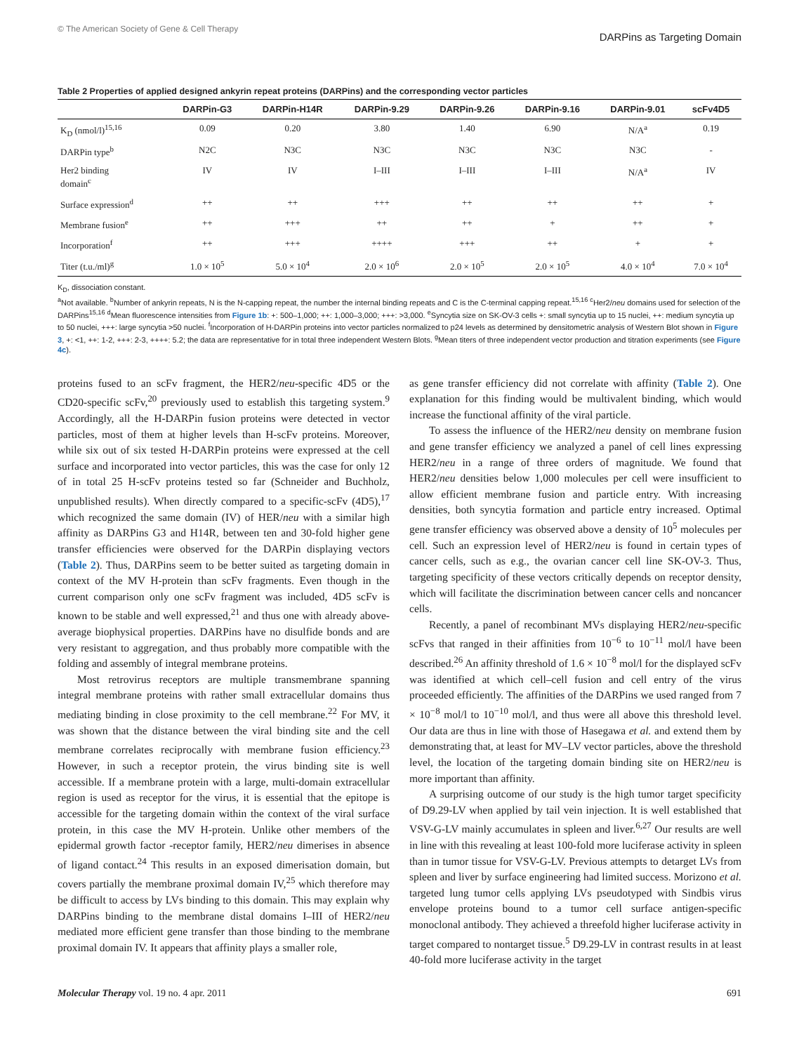© The American Society of Gene & Cell Therapy DARPins as Targeting Domain
Table 2 Properties of applied designed ankyrin repeat proteins (DARPins) and the corresponding vector particles
| | DARPin-G3 | DARPin-H14R | DARPin-9.29 | DARPin-9.26 | DARPin-9.16 | DARPin-9.01 | scFv4D5 |
| --- | --- | --- | --- | --- | --- | --- | --- |
| K<sub>D</sub> (nmol/l)<sup>15,16</sup> | 0.09 | 0.20 | 3.80 | 1.40 | 6.90 | N/A<sup>a</sup> | 0.19 |
| DARPin type<sup>b</sup> | N2C | N3C | N3C | N3C | N3C | N3C | - |
| Her2 binding domain<sup>c</sup> | IV | IV | I–III | I–III | I–III | N/A<sup>a</sup> | IV |
| Surface expression<sup>d</sup> | ++ | ++ | +++ | ++ | ++ | ++ | + |
| Membrane fusion<sup>e</sup> | ++ | +++ | ++ | ++ | + | ++ | + |
| Incorporation<sup>f</sup> | ++ | +++ | ++++ | +++ | ++ | + | + |
| Titer (t.u./ml)<sup>g</sup> | 1.0 × 10<sup>5</sup> | 5.0 × 10<sup>4</sup> | 2.0 × 10<sup>6</sup> | 2.0 × 10<sup>5</sup> | 2.0 × 10<sup>5</sup> | 4.0 × 10<sup>4</sup> | 7.0 × 10<sup>4</sup> |
K<sub>D</sub>, dissociation constant.
<sup>a</sup> Not available. <sup>b</sup>Number of ankyrin repeats, N is the N-capping repeat, the number the internal binding repeats and C is the C-terminal capping repeat.<sup>15,16</sup> <sup>c</sup>Her2/neu domains used for selection of the DARPins<sup>15,16</sup> <sup>d</sup>Mean fluorescence intensities from Figure 1b: +: 500–1,000; ++: 1,000–3,000; +++: >3,000. <sup>e</sup>Syncytia size on SK-OV-3 cells +: small syncytia up to 15 nuclei, ++: medium syncytia up to 50 nuclei, +++: large syncytia >50 nuclei. <sup>f</sup>Incorporation of H-DARPin proteins into vector particles normalized to p24 levels as determined by densitometric analysis of Western Blot shown in Figure 3, +: <1, ++: 1-2, +++: 2-3, ++++: 5.2; the data are representative for in total three independent Western Blots. <sup>g</sup>Mean titers of three independent vector production and titration experiments (see Figure 4c).
proteins fused to an scFv fragment, the HER2/neu-specific 4D5 or the CD20-specific scFv,<sup>20</sup> previously used to establish this targeting system.<sup>9</sup> Accordingly, all the H-DARPin fusion proteins were detected in vector particles, most of them at higher levels than H-scFv proteins. Moreover, while six out of six tested H-DARPin proteins were expressed at the cell surface and incorporated into vector particles, this was the case for only 12 of in total 25 H-scFv proteins tested so far (Schneider and Buchholz, unpublished results). When directly compared to a specific-scFv (4D5),<sup>17</sup> which recognized the same domain (IV) of HER/neu with a similar high affinity as DARPins G3 and H14R, between ten and 30-fold higher gene transfer efficiencies were observed for the DARPin displaying vectors (Table 2). Thus, DARPins seem to be better suited as targeting domain in context of the MV H-protein than scFv fragments. Even though in the current comparison only one scFv fragment was included, 4D5 scFv is known to be stable and well expressed,<sup>21</sup> and thus one with already above-average biophysical properties. DARPins have no disulfide bonds and are very resistant to aggregation, and thus probably more compatible with the folding and assembly of integral membrane proteins.
Most retrovirus receptors are multiple transmembrane spanning integral membrane proteins with rather small extracellular domains thus mediating binding in close proximity to the cell membrane.<sup>22</sup> For MV, it was shown that the distance between the viral binding site and the cell membrane correlates reciprocally with membrane fusion efficiency.<sup>23</sup> However, in such a receptor protein, the virus binding site is well accessible. If a membrane protein with a large, multi-domain extracellular region is used as receptor for the virus, it is essential that the epitope is accessible for the targeting domain within the context of the viral surface protein, in this case the MV H-protein. Unlike other members of the epidermal growth factor -receptor family, HER2/neu dimerises in absence of ligand contact.<sup>24</sup> This results in an exposed dimerisation domain, but covers partially the membrane proximal domain IV,<sup>25</sup> which therefore may be difficult to access by LVs binding to this domain. This may explain why DARPins binding to the membrane distal domains I–III of HER2/neu mediated more efficient gene transfer than those binding to the membrane proximal domain IV. It appears that affinity plays a smaller role,
as gene transfer efficiency did not correlate with affinity (Table 2). One explanation for this finding would be multivalent binding, which would increase the functional affinity of the viral particle.
To assess the influence of the HER2/neu density on membrane fusion and gene transfer efficiency we analyzed a panel of cell lines expressing HER2/neu in a range of three orders of magnitude. We found that HER2/neu densities below 1,000 molecules per cell were insufficient to allow efficient membrane fusion and particle entry. With increasing densities, both syncytia formation and particle entry increased. Optimal gene transfer efficiency was observed above a density of 10<sup>5</sup> molecules per cell. Such an expression level of HER2/neu is found in certain types of cancer cells, such as e.g., the ovarian cancer cell line SK-OV-3. Thus, targeting specificity of these vectors critically depends on receptor density, which will facilitate the discrimination between cancer cells and noncancer cells.
Recently, a panel of recombinant MVs displaying HER2/neu-specific scFvs that ranged in their affinities from 10<sup>−6</sup> to 10<sup>−11</sup> mol/l have been described.<sup>26</sup> An affinity threshold of 1.6 × 10<sup>−8</sup> mol/l for the displayed scFv was identified at which cell–cell fusion and cell entry of the virus proceeded efficiently. The affinities of the DARPins we used ranged from 7 × 10<sup>−8</sup> mol/l to 10<sup>−10</sup> mol/l, and thus were all above this threshold level. Our data are thus in line with those of Hasegawa et al. and extend them by demonstrating that, at least for MV–LV vector particles, above the threshold level, the location of the targeting domain binding site on HER2/neu is more important than affinity.
A surprising outcome of our study is the high tumor target specificity of D9.29-LV when applied by tail vein injection. It is well established that VSV-G-LV mainly accumulates in spleen and liver.<sup>6,27</sup> Our results are well in line with this revealing at least 100-fold more luciferase activity in spleen than in tumor tissue for VSV-G-LV. Previous attempts to detarget LVs from spleen and liver by surface engineering had limited success. Morizono et al. targeted lung tumor cells applying LVs pseudotyped with Sindbis virus envelope proteins bound to a tumor cell surface antigen-specific monoclonal antibody. They achieved a threefold higher luciferase activity in target compared to nontarget tissue.<sup>5</sup> D9.29-LV in contrast results in at least 40-fold more luciferase activity in the target
Molecular Therapy vol. 19 no. 4 apr. 2011 691